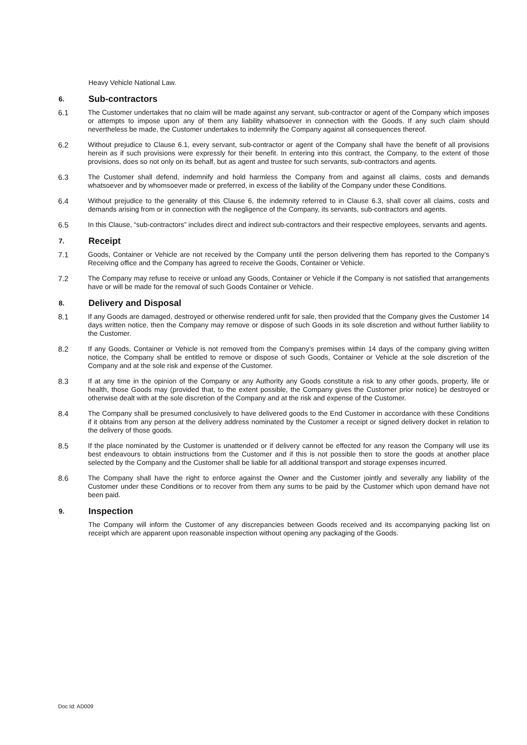Heavy Vehicle National Law.
6. Sub-contractors
6.1 The Customer undertakes that no claim will be made against any servant, sub-contractor or agent of the Company which imposes or attempts to impose upon any of them any liability whatsoever in connection with the Goods. If any such claim should nevertheless be made, the Customer undertakes to indemnify the Company against all consequences thereof.
6.2 Without prejudice to Clause 6.1, every servant, sub-contractor or agent of the Company shall have the benefit of all provisions herein as if such provisions were expressly for their benefit. In entering into this contract, the Company, to the extent of those provisions, does so not only on its behalf, but as agent and trustee for such servants, sub-contractors and agents.
6.3 The Customer shall defend, indemnify and hold harmless the Company from and against all claims, costs and demands whatsoever and by whomsoever made or preferred, in excess of the liability of the Company under these Conditions.
6.4 Without prejudice to the generality of this Clause 6, the indemnity referred to in Clause 6.3, shall cover all claims, costs and demands arising from or in connection with the negligence of the Company, its servants, sub-contractors and agents.
6.5 In this Clause, “sub-contractors” includes direct and indirect sub-contractors and their respective employees, servants and agents.
7. Receipt
7.1 Goods, Container or Vehicle are not received by the Company until the person delivering them has reported to the Company’s Receiving office and the Company has agreed to receive the Goods, Container or Vehicle.
7.2 The Company may refuse to receive or unload any Goods, Container or Vehicle if the Company is not satisfied that arrangements have or will be made for the removal of such Goods Container or Vehicle.
8. Delivery and Disposal
8.1 If any Goods are damaged, destroyed or otherwise rendered unfit for sale, then provided that the Company gives the Customer 14 days written notice, then the Company may remove or dispose of such Goods in its sole discretion and without further liability to the Customer.
8.2 If any Goods, Container or Vehicle is not removed from the Company’s premises within 14 days of the company giving written notice, the Company shall be entitled to remove or dispose of such Goods, Container or Vehicle at the sole discretion of the Company and at the sole risk and expense of the Customer.
8.3 If at any time in the opinion of the Company or any Authority any Goods constitute a risk to any other goods, property, life or health, those Goods may (provided that, to the extent possible, the Company gives the Customer prior notice) be destroyed or otherwise dealt with at the sole discretion of the Company and at the risk and expense of the Customer.
8.4 The Company shall be presumed conclusively to have delivered goods to the End Customer in accordance with these Conditions if it obtains from any person at the delivery address nominated by the Customer a receipt or signed delivery docket in relation to the delivery of those goods.
8.5 If the place nominated by the Customer is unattended or if delivery cannot be effected for any reason the Company will use its best endeavours to obtain instructions from the Customer and if this is not possible then to store the goods at another place selected by the Company and the Customer shall be liable for all additional transport and storage expenses incurred.
8.6 The Company shall have the right to enforce against the Owner and the Customer jointly and severally any liability of the Customer under these Conditions or to recover from them any sums to be paid by the Customer which upon demand have not been paid.
9. Inspection
The Company will inform the Customer of any discrepancies between Goods received and its accompanying packing list on receipt which are apparent upon reasonable inspection without opening any packaging of the Goods.
Doc Id: AD009